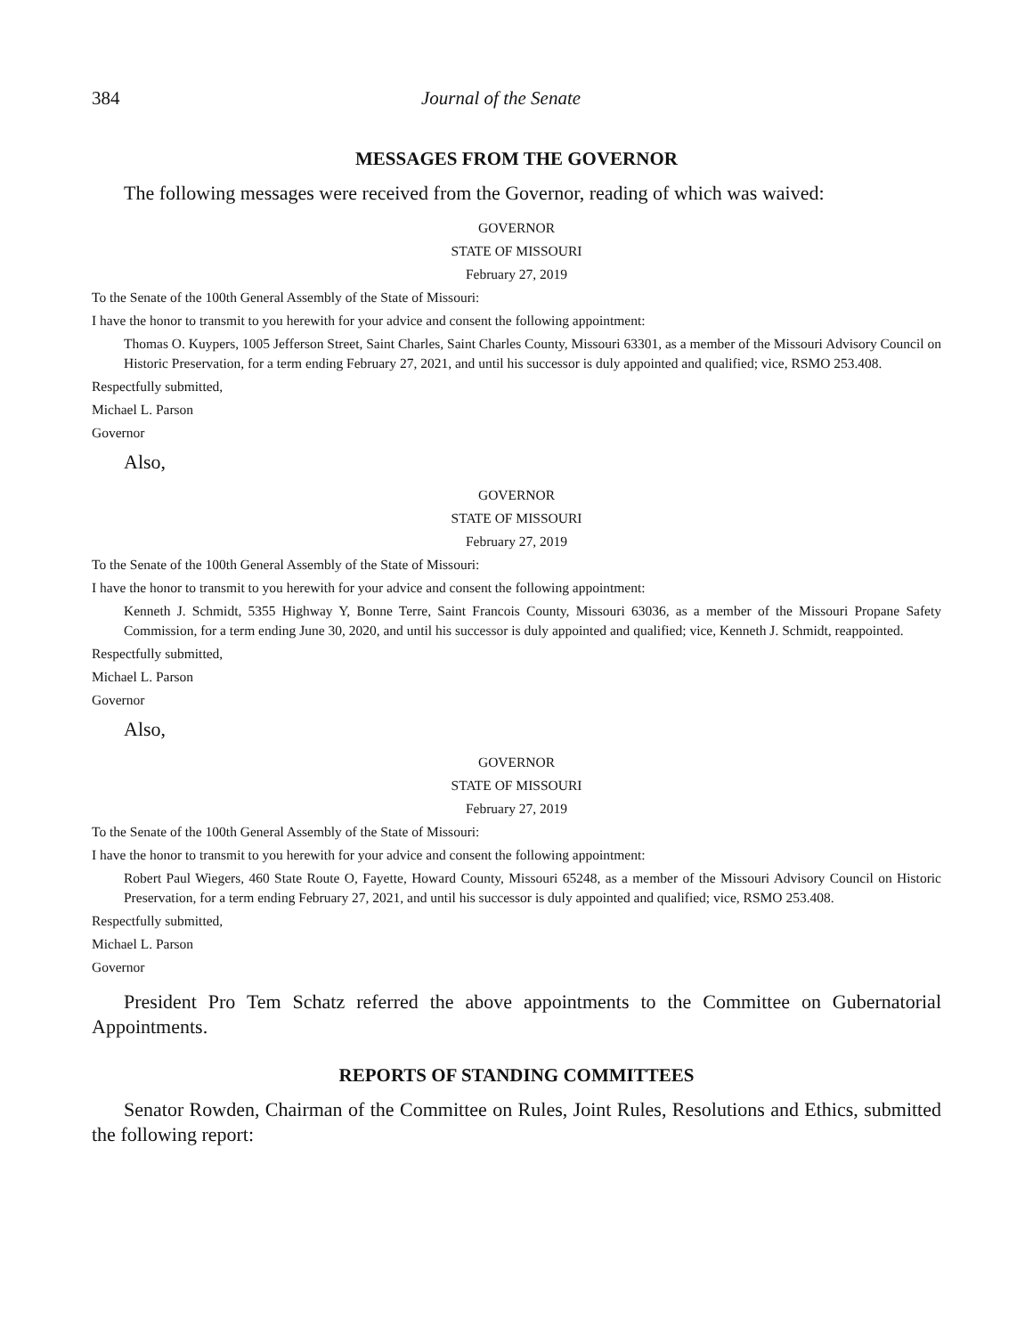384 Journal of the Senate
MESSAGES FROM THE GOVERNOR
The following messages were received from the Governor, reading of which was waived:
GOVERNOR
STATE OF MISSOURI
February 27, 2019
To the Senate of the 100th General Assembly of the State of Missouri:
I have the honor to transmit to you herewith for your advice and consent the following appointment:
Thomas O. Kuypers, 1005 Jefferson Street, Saint Charles, Saint Charles County, Missouri 63301, as a member of the Missouri Advisory Council on Historic Preservation, for a term ending February 27, 2021, and until his successor is duly appointed and qualified; vice, RSMO 253.408.
Respectfully submitted,
Michael L. Parson
Governor
Also,
GOVERNOR
STATE OF MISSOURI
February 27, 2019
To the Senate of the 100th General Assembly of the State of Missouri:
I have the honor to transmit to you herewith for your advice and consent the following appointment:
Kenneth J. Schmidt, 5355 Highway Y, Bonne Terre, Saint Francois County, Missouri 63036, as a member of the Missouri Propane Safety Commission, for a term ending June 30, 2020, and until his successor is duly appointed and qualified; vice, Kenneth J. Schmidt, reappointed.
Respectfully submitted,
Michael L. Parson
Governor
Also,
GOVERNOR
STATE OF MISSOURI
February 27, 2019
To the Senate of the 100th General Assembly of the State of Missouri:
I have the honor to transmit to you herewith for your advice and consent the following appointment:
Robert Paul Wiegers, 460 State Route O, Fayette, Howard County, Missouri 65248, as a member of the Missouri Advisory Council on Historic Preservation, for a term ending February 27, 2021, and until his successor is duly appointed and qualified; vice, RSMO 253.408.
Respectfully submitted,
Michael L. Parson
Governor
President Pro Tem Schatz referred the above appointments to the Committee on Gubernatorial Appointments.
REPORTS OF STANDING COMMITTEES
Senator Rowden, Chairman of the Committee on Rules, Joint Rules, Resolutions and Ethics, submitted the following report: